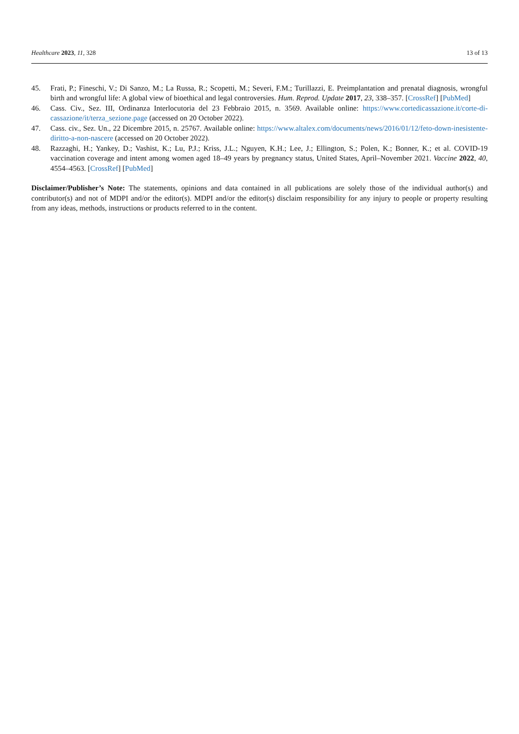Healthcare 2023, 11, 328 13 of 13
45. Frati, P.; Fineschi, V.; Di Sanzo, M.; La Russa, R.; Scopetti, M.; Severi, F.M.; Turillazzi, E. Preimplantation and prenatal diagnosis, wrongful birth and wrongful life: A global view of bioethical and legal controversies. Hum. Reprod. Update 2017, 23, 338–357. [CrossRef] [PubMed]
46. Cass. Civ., Sez. III, Ordinanza Interlocutoria del 23 Febbraio 2015, n. 3569. Available online: https://www.cortedicassazione.it/corte-di-cassazione/it/terza_sezione.page (accessed on 20 October 2022).
47. Cass. civ., Sez. Un., 22 Dicembre 2015, n. 25767. Available online: https://www.altalex.com/documents/news/2016/01/12/feto-down-inesistente-diritto-a-non-nascere (accessed on 20 October 2022).
48. Razzaghi, H.; Yankey, D.; Vashist, K.; Lu, P.J.; Kriss, J.L.; Nguyen, K.H.; Lee, J.; Ellington, S.; Polen, K.; Bonner, K.; et al. COVID-19 vaccination coverage and intent among women aged 18–49 years by pregnancy status, United States, April–November 2021. Vaccine 2022, 40, 4554–4563. [CrossRef] [PubMed]
Disclaimer/Publisher’s Note: The statements, opinions and data contained in all publications are solely those of the individual author(s) and contributor(s) and not of MDPI and/or the editor(s). MDPI and/or the editor(s) disclaim responsibility for any injury to people or property resulting from any ideas, methods, instructions or products referred to in the content.